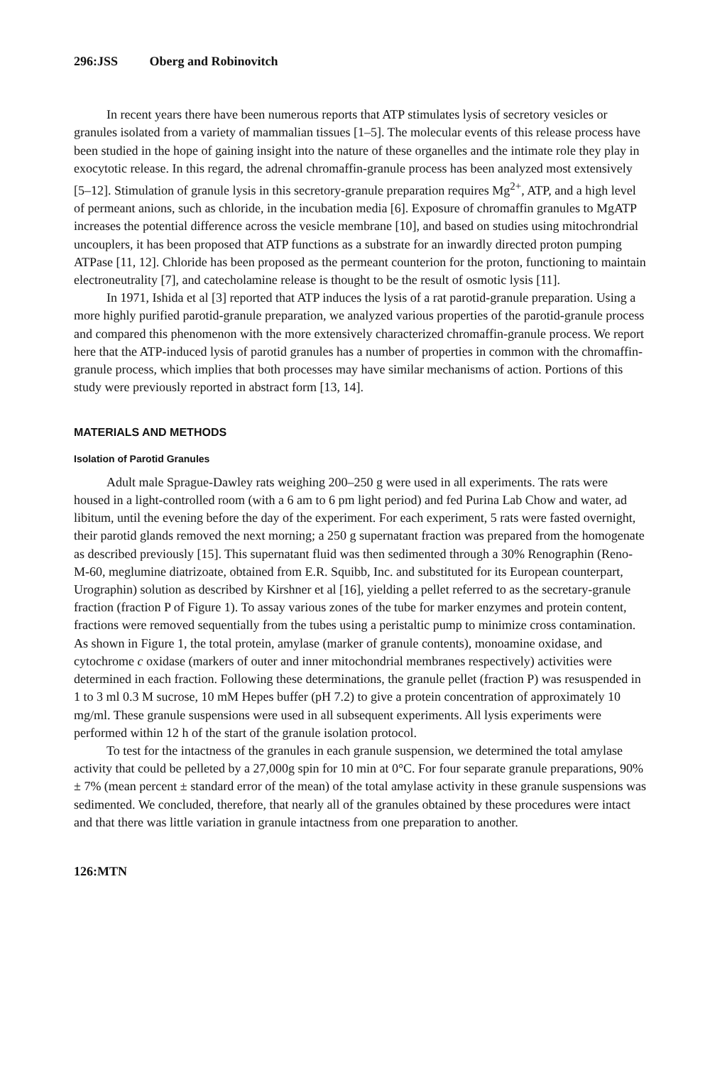296:JSS Oberg and Robinovitch
In recent years there have been numerous reports that ATP stimulates lysis of secretory vesicles or granules isolated from a variety of mammalian tissues [1–5]. The molecular events of this release process have been studied in the hope of gaining insight into the nature of these organelles and the intimate role they play in exocytotic release. In this regard, the adrenal chromaffin-granule process has been analyzed most extensively [5–12]. Stimulation of granule lysis in this secretory-granule preparation requires Mg<sup>2+</sup>, ATP, and a high level of permeant anions, such as chloride, in the incubation media [6]. Exposure of chromaffin granules to MgATP increases the potential difference across the vesicle membrane [10], and based on studies using mitochrondrial uncouplers, it has been proposed that ATP functions as a substrate for an inwardly directed proton pumping ATPase [11, 12]. Chloride has been proposed as the permeant counterion for the proton, functioning to maintain electroneutrality [7], and catecholamine release is thought to be the result of osmotic lysis [11].
In 1971, Ishida et al [3] reported that ATP induces the lysis of a rat parotid-granule preparation. Using a more highly purified parotid-granule preparation, we analyzed various properties of the parotid-granule process and compared this phenomenon with the more extensively characterized chromaffin-granule process. We report here that the ATP-induced lysis of parotid granules has a number of properties in common with the chromaffin-granule process, which implies that both processes may have similar mechanisms of action. Portions of this study were previously reported in abstract form [13, 14].
MATERIALS AND METHODS
Isolation of Parotid Granules
Adult male Sprague-Dawley rats weighing 200–250 g were used in all experiments. The rats were housed in a light-controlled room (with a 6 am to 6 pm light period) and fed Purina Lab Chow and water, ad libitum, until the evening before the day of the experiment. For each experiment, 5 rats were fasted overnight, their parotid glands removed the next morning; a 250 g supernatant fraction was prepared from the homogenate as described previously [15]. This supernatant fluid was then sedimented through a 30% Renographin (Reno-M-60, meglumine diatrizoate, obtained from E.R. Squibb, Inc. and substituted for its European counterpart, Urographin) solution as described by Kirshner et al [16], yielding a pellet referred to as the secretary-granule fraction (fraction P of Figure 1). To assay various zones of the tube for marker enzymes and protein content, fractions were removed sequentially from the tubes using a peristaltic pump to minimize cross contamination. As shown in Figure 1, the total protein, amylase (marker of granule contents), monoamine oxidase, and cytochrome c oxidase (markers of outer and inner mitochondrial membranes respectively) activities were determined in each fraction. Following these determinations, the granule pellet (fraction P) was resuspended in 1 to 3 ml 0.3 M sucrose, 10 mM Hepes buffer (pH 7.2) to give a protein concentration of approximately 10 mg/ml. These granule suspensions were used in all subsequent experiments. All lysis experiments were performed within 12 h of the start of the granule isolation protocol.
To test for the intactness of the granules in each granule suspension, we determined the total amylase activity that could be pelleted by a 27,000g spin for 10 min at 0°C. For four separate granule preparations, 90% ± 7% (mean percent ± standard error of the mean) of the total amylase activity in these granule suspensions was sedimented. We concluded, therefore, that nearly all of the granules obtained by these procedures were intact and that there was little variation in granule intactness from one preparation to another.
126:MTN